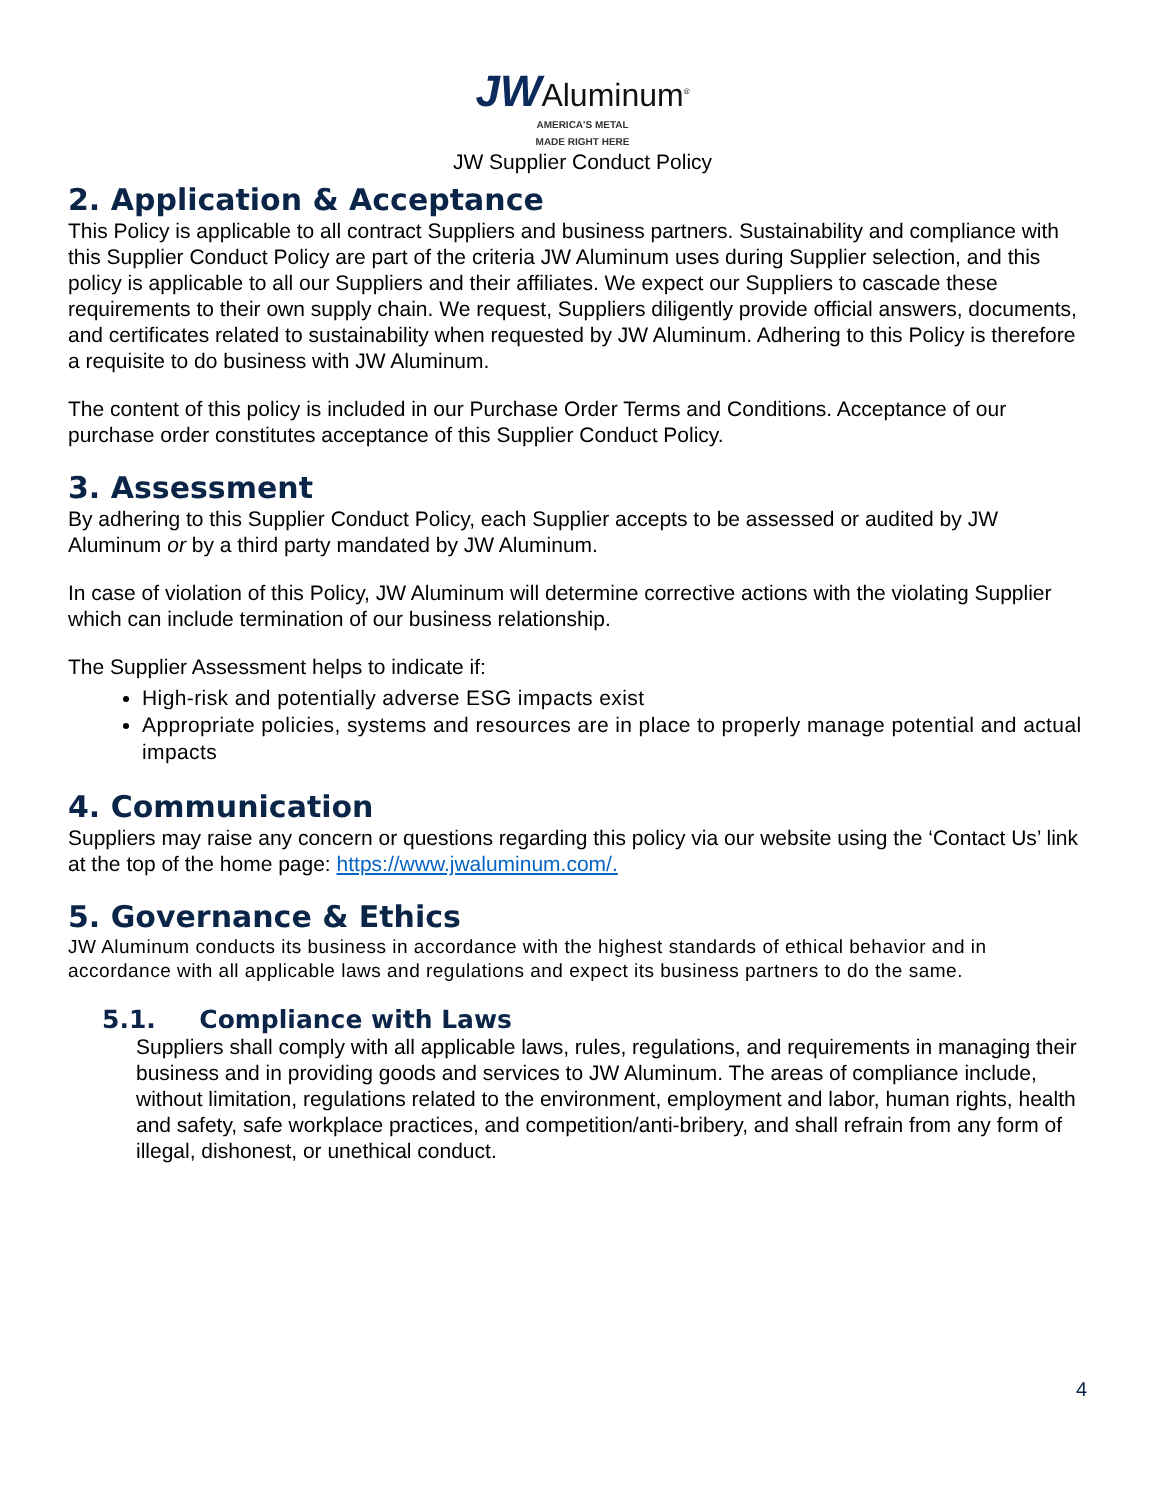JW Aluminum<sup>®</sup>
AMERICA'S METAL
MADE RIGHT HERE
JW Supplier Conduct Policy
2. Application & Acceptance
This Policy is applicable to all contract Suppliers and business partners. Sustainability and compliance with this Supplier Conduct Policy are part of the criteria JW Aluminum uses during Supplier selection, and this policy is applicable to all our Suppliers and their affiliates. We expect our Suppliers to cascade these requirements to their own supply chain. We request, Suppliers diligently provide official answers, documents, and certificates related to sustainability when requested by JW Aluminum. Adhering to this Policy is therefore a requisite to do business with JW Aluminum.
The content of this policy is included in our Purchase Order Terms and Conditions. Acceptance of our purchase order constitutes acceptance of this Supplier Conduct Policy.
3. Assessment
By adhering to this Supplier Conduct Policy, each Supplier accepts to be assessed or audited by JW Aluminum or by a third party mandated by JW Aluminum.
In case of violation of this Policy, JW Aluminum will determine corrective actions with the violating Supplier which can include termination of our business relationship.
The Supplier Assessment helps to indicate if:
High-risk and potentially adverse ESG impacts exist
Appropriate policies, systems and resources are in place to properly manage potential and actual impacts
4. Communication
Suppliers may raise any concern or questions regarding this policy via our website using the ‘Contact Us’ link at the top of the home page: https://www.jwaluminum.com/.
5. Governance & Ethics
JW Aluminum conducts its business in accordance with the highest standards of ethical behavior and in accordance with all applicable laws and regulations and expect its business partners to do the same.
5.1. Compliance with Laws
Suppliers shall comply with all applicable laws, rules, regulations, and requirements in managing their business and in providing goods and services to JW Aluminum. The areas of compliance include, without limitation, regulations related to the environment, employment and labor, human rights, health and safety, safe workplace practices, and competition/anti-bribery, and shall refrain from any form of illegal, dishonest, or unethical conduct.
4